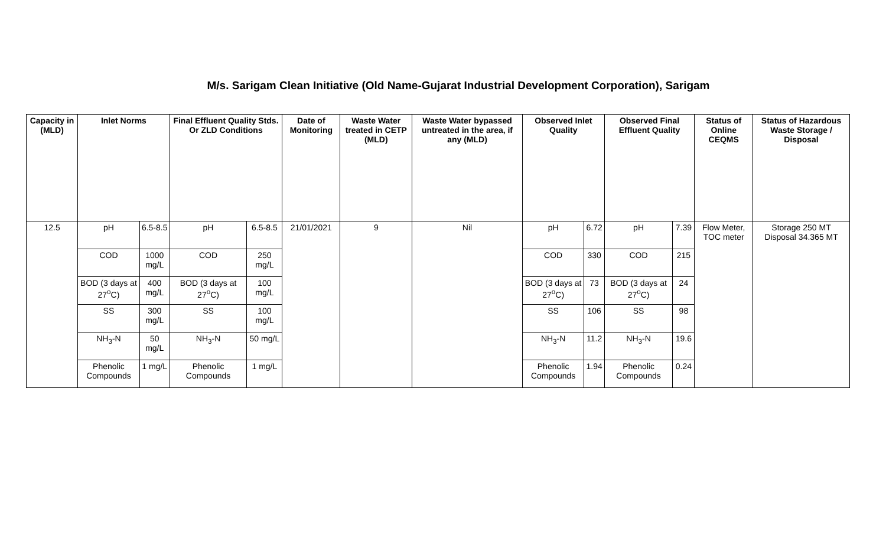M/s. Sarigam Clean Initiative (Old Name-Gujarat Industrial Development Corporation), Sarigam
| Capacity in (MLD) | Inlet Norms | | Final Effluent Quality Stds. Or ZLD Conditions | | Date of Monitoring | Waste Water treated in CETP (MLD) | Waste Water bypassed untreated in the area, if any (MLD) | Observed Inlet Quality | | Observed Final Effluent Quality | | Status of Online CEQMS | Status of Hazardous Waste Storage / Disposal |
| --- | --- | --- | --- | --- | --- | --- | --- | --- | --- | --- | --- | --- | --- |
| 12.5 | pH | 6.5-8.5 | pH | 6.5-8.5 | 21/01/2021 | 9 | Nil | pH | 6.72 | pH | 7.39 | Flow Meter, TOC meter | Storage 250 MT Disposal 34.365 MT |
| | COD | 1000 mg/L | COD | 250 mg/L | | | | COD | 330 | COD | 215 | | |
| | BOD (3 days at 27<sup>o</sup>C) | 400 mg/L | BOD (3 days at 27<sup>o</sup>C) | 100 mg/L | | | | BOD (3 days at 27<sup>o</sup>C) | 73 | BOD (3 days at 27<sup>o</sup>C) | 24 | | |
| | SS | 300 mg/L | SS | 100 mg/L | | | | SS | 106 | SS | 98 | | |
| | NH<sub>3</sub>-N | 50 mg/L | NH<sub>3</sub>-N | 50 mg/L | | | | NH<sub>3</sub>-N | 11.2 | NH<sub>3</sub>-N | 19.6 | | |
| | Phenolic Compounds | 1 mg/L | Phenolic Compounds | 1 mg/L | | | | Phenolic Compounds | 1.94 | Phenolic Compounds | 0.24 | | |